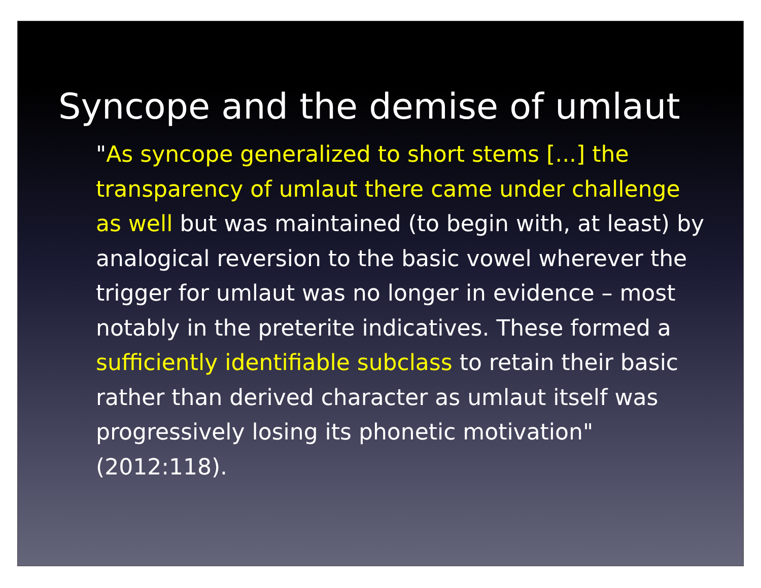Syncope and the demise of umlaut
"As syncope generalized to short stems [...] the transparency of umlaut there came under challenge as well but was maintained (to begin with, at least) by analogical reversion to the basic vowel wherever the trigger for umlaut was no longer in evidence – most notably in the preterite indicatives. These formed a sufficiently identifiable subclass to retain their basic rather than derived character as umlaut itself was progressively losing its phonetic motivation" (2012:118).